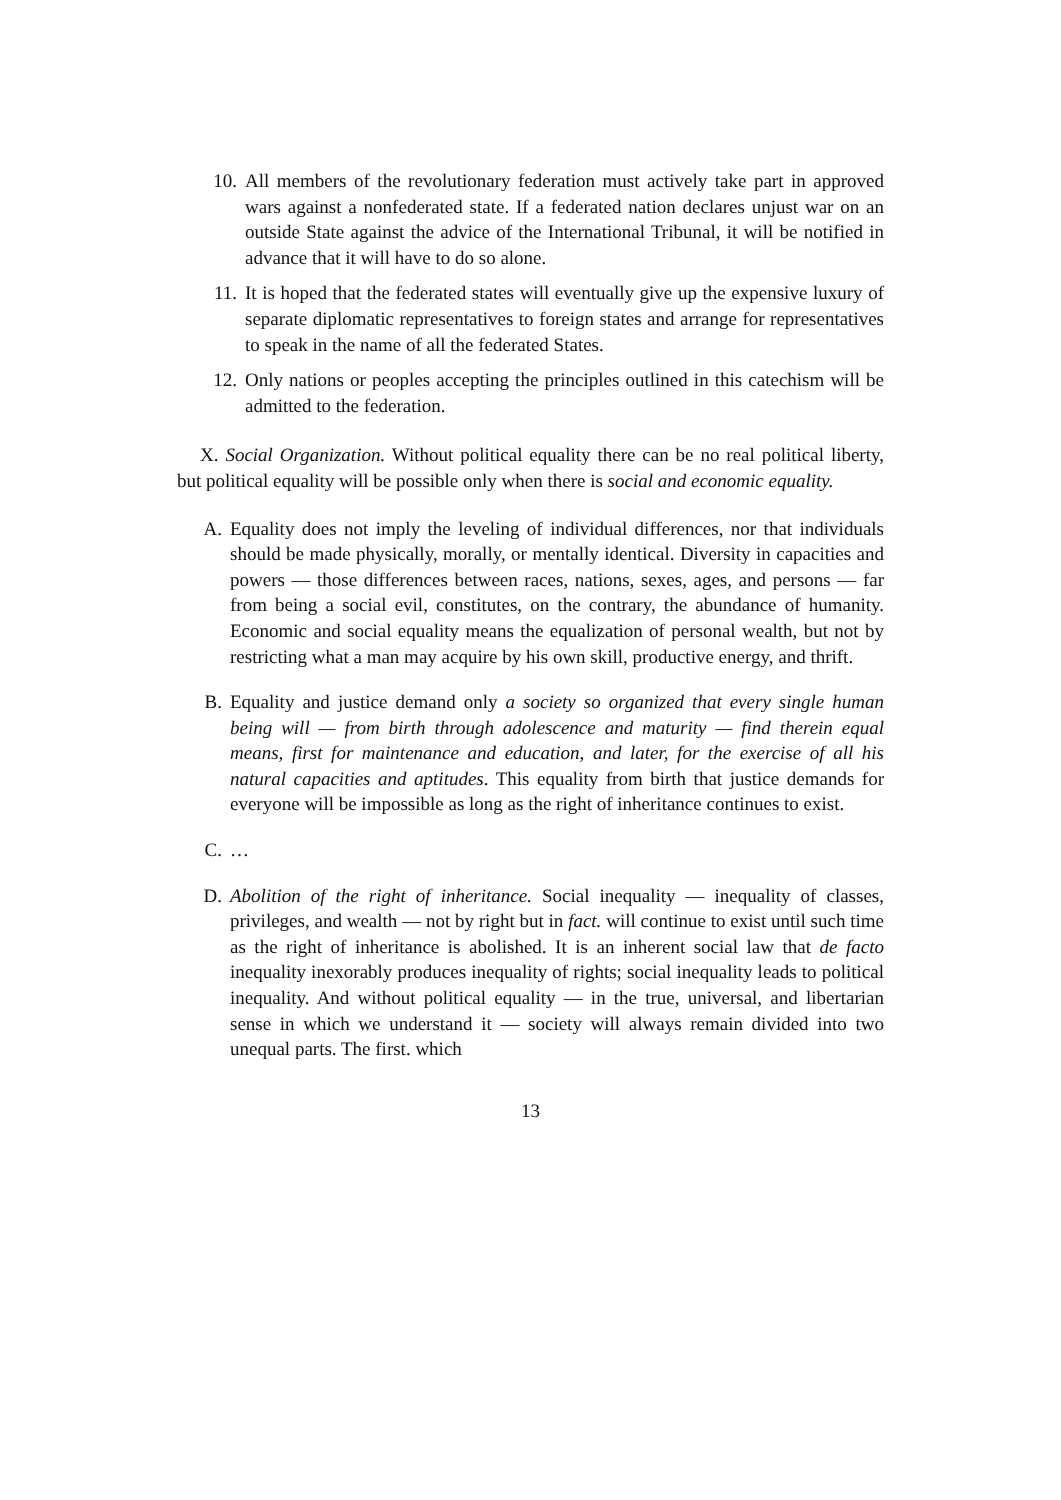10. All members of the revolutionary federation must actively take part in approved wars against a nonfederated state. If a federated nation declares unjust war on an outside State against the advice of the International Tribunal, it will be notified in advance that it will have to do so alone.
11. It is hoped that the federated states will eventually give up the expensive luxury of separate diplomatic representatives to foreign states and arrange for representatives to speak in the name of all the federated States.
12. Only nations or peoples accepting the principles outlined in this catechism will be admitted to the federation.
X. Social Organization. Without political equality there can be no real political liberty, but political equality will be possible only when there is social and economic equality.
A. Equality does not imply the leveling of individual differences, nor that individuals should be made physically, morally, or mentally identical. Diversity in capacities and powers — those differences between races, nations, sexes, ages, and persons — far from being a social evil, constitutes, on the contrary, the abundance of humanity. Economic and social equality means the equalization of personal wealth, but not by restricting what a man may acquire by his own skill, productive energy, and thrift.
B. Equality and justice demand only a society so organized that every single human being will — from birth through adolescence and maturity — find therein equal means, first for maintenance and education, and later, for the exercise of all his natural capacities and aptitudes. This equality from birth that justice demands for everyone will be impossible as long as the right of inheritance continues to exist.
C. …
D. Abolition of the right of inheritance. Social inequality — inequality of classes, privileges, and wealth — not by right but in fact. will continue to exist until such time as the right of inheritance is abolished. It is an inherent social law that de facto inequality inexorably produces inequality of rights; social inequality leads to political inequality. And without political equality — in the true, universal, and libertarian sense in which we understand it — society will always remain divided into two unequal parts. The first. which
13